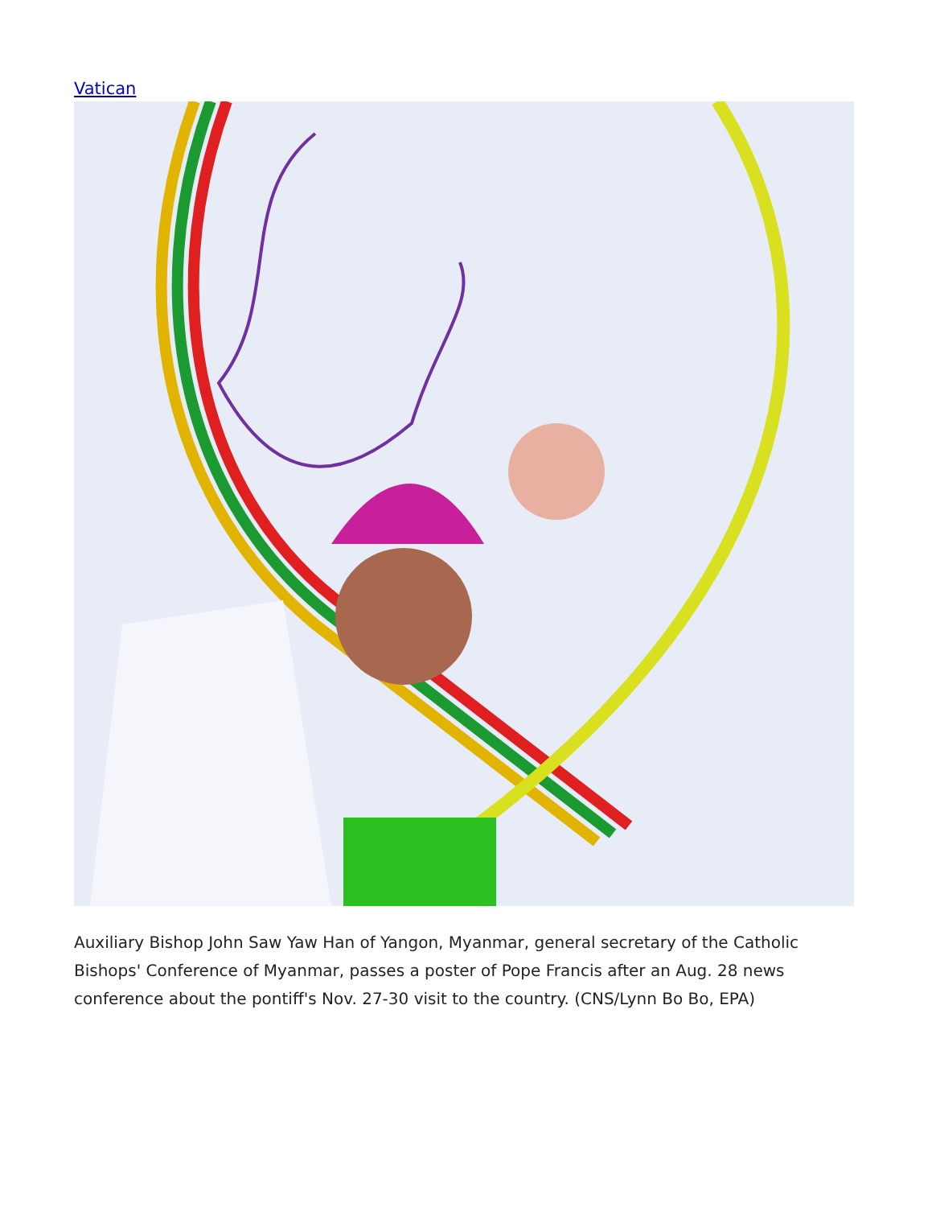Vatican
Auxiliary Bishop John Saw Yaw Han of Yangon, Myanmar, general secretary of the Catholic Bishops' Conference of Myanmar, passes a poster of Pope Francis after an Aug. 28 news conference about the pontiff's Nov. 27-30 visit to the country. (CNS/Lynn Bo Bo, EPA)